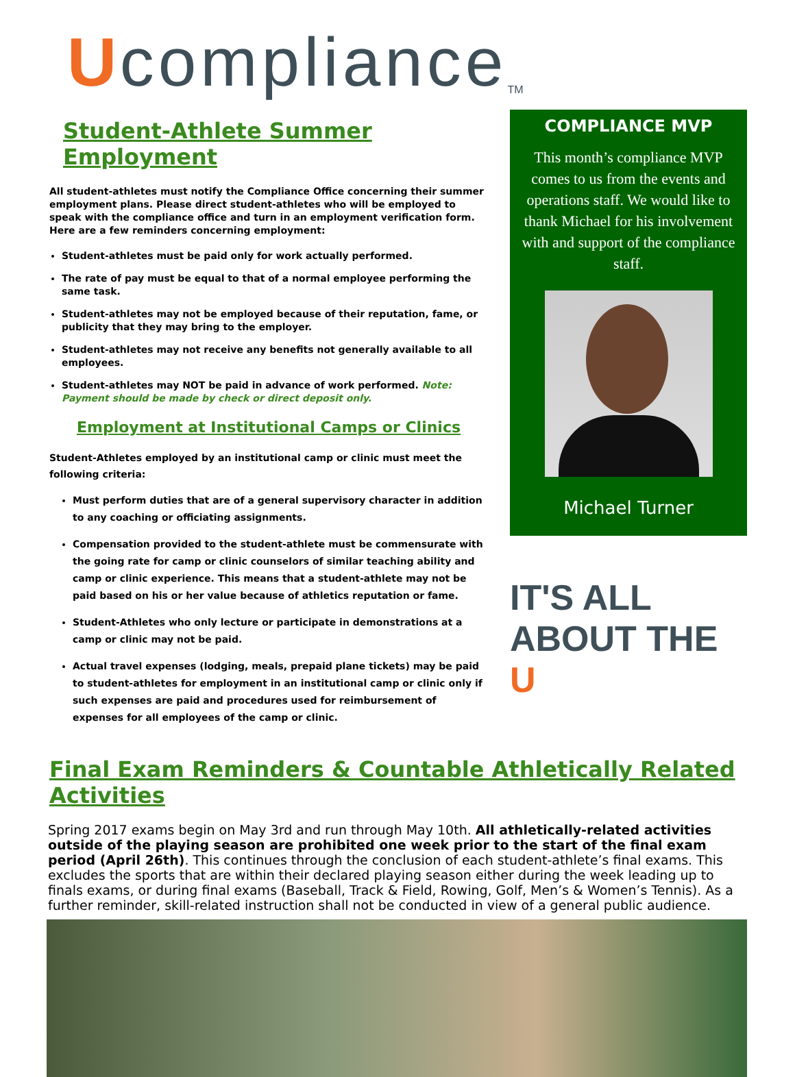U compliance<sup>TM</sup>
Student-Athlete Summer Employment
All student-athletes must notify the Compliance Office concerning their summer employment plans. Please direct student-athletes who will be employed to speak with the compliance office and turn in an employment verification form. Here are a few reminders concerning employment:
Student-athletes must be paid only for work actually performed.
The rate of pay must be equal to that of a normal employee performing the same task.
Student-athletes may not be employed because of their reputation, fame, or publicity that they may bring to the employer.
Student-athletes may not receive any benefits not generally available to all employees.
Student-athletes may NOT be paid in advance of work performed. Note: Payment should be made by check or direct deposit only.
Employment at Institutional Camps or Clinics
Student-Athletes employed by an institutional camp or clinic must meet the following criteria:
Must perform duties that are of a general supervisory character in addition to any coaching or officiating assignments.
Compensation provided to the student-athlete must be commensurate with the going rate for camp or clinic counselors of similar teaching ability and camp or clinic experience. This means that a student-athlete may not be paid based on his or her value because of athletics reputation or fame.
Student-Athletes who only lecture or participate in demonstrations at a camp or clinic may not be paid.
Actual travel expenses (lodging, meals, prepaid plane tickets) may be paid to student-athletes for employment in an institutional camp or clinic only if such expenses are paid and procedures used for reimbursement of expenses for all employees of the camp or clinic.
COMPLIANCE MVP
This month’s compliance MVP comes to us from the events and operations staff. We would like to thank Michael for his involvement with and support of the compliance staff.
Michael Turner
IT'S ALL ABOUT THE U
Final Exam Reminders & Countable Athletically Related Activities
Spring 2017 exams begin on May 3rd and run through May 10th. All athletically-related activities outside of the playing season are prohibited one week prior to the start of the final exam period (April 26th). This continues through the conclusion of each student-athlete’s final exams. This excludes the sports that are within their declared playing season either during the week leading up to finals exams, or during final exams (Baseball, Track & Field, Rowing, Golf, Men’s & Women’s Tennis). As a further reminder, skill-related instruction shall not be conducted in view of a general public audience.